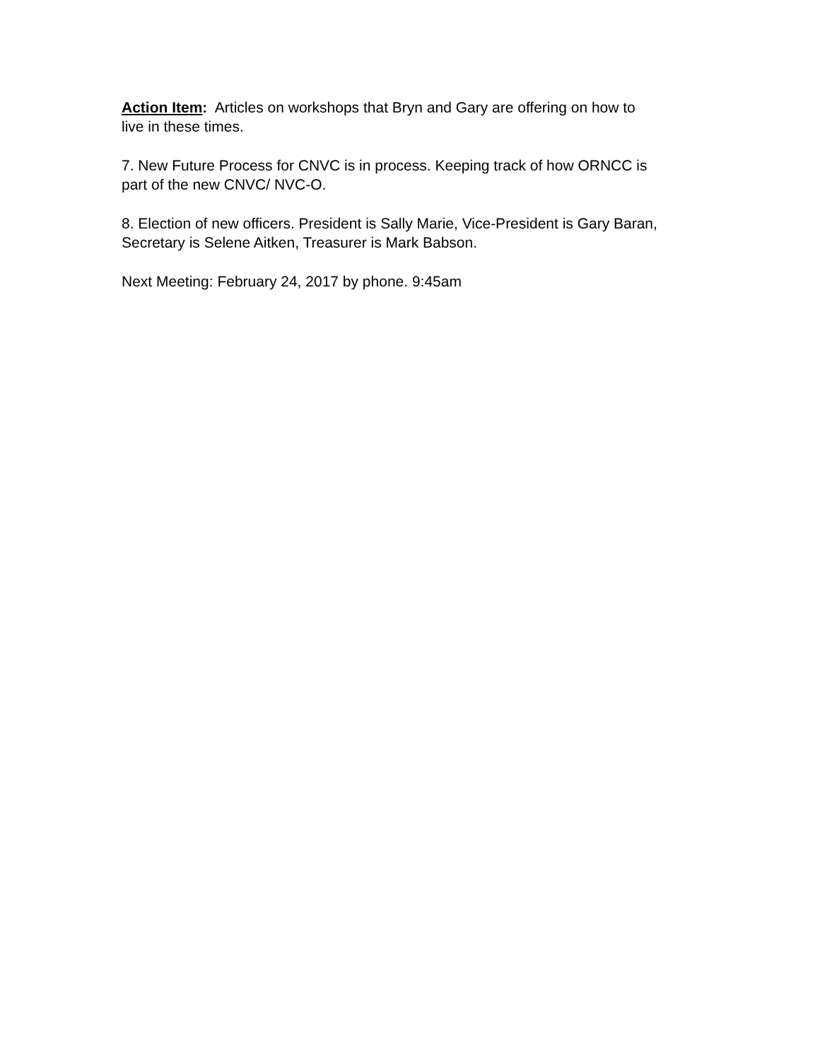Action Item: Articles on workshops that Bryn and Gary are offering on how to
live in these times.
7. New Future Process for CNVC is in process. Keeping track of how ORNCC is
part of the new CNVC/ NVC-O.
8. Election of new officers. President is Sally Marie, Vice-President is Gary Baran,
Secretary is Selene Aitken, Treasurer is Mark Babson.
Next Meeting: February 24, 2017 by phone. 9:45am